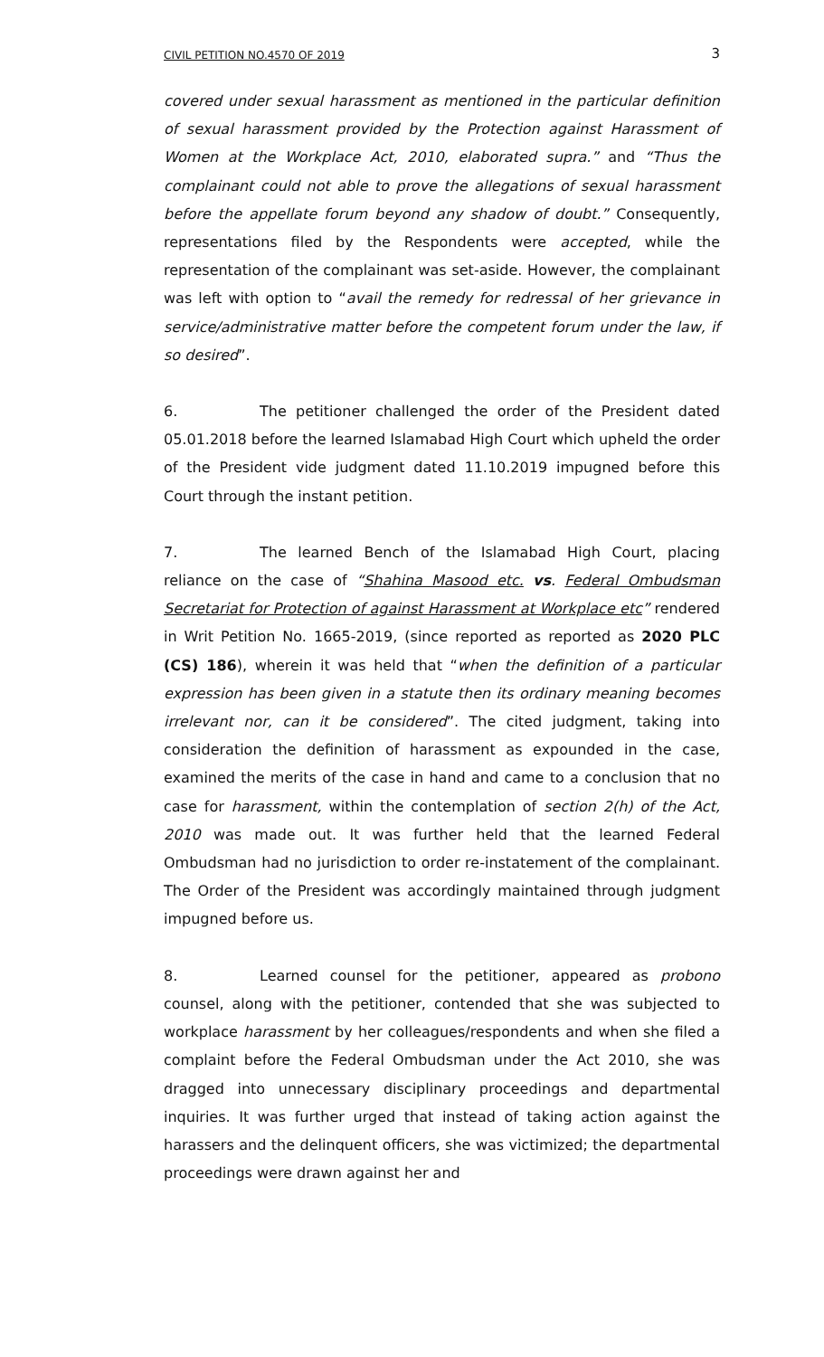CIVIL PETITION NO.4570 OF 2019 3
covered under sexual harassment as mentioned in the particular definition of sexual harassment provided by the Protection against Harassment of Women at the Workplace Act, 2010, elaborated supra.” and “Thus the complainant could not able to prove the allegations of sexual harassment before the appellate forum beyond any shadow of doubt.” Consequently, representations filed by the Respondents were accepted, while the representation of the complainant was set-aside. However, the complainant was left with option to “avail the remedy for redressal of her grievance in service/administrative matter before the competent forum under the law, if so desired”.
6. The petitioner challenged the order of the President dated 05.01.2018 before the learned Islamabad High Court which upheld the order of the President vide judgment dated 11.10.2019 impugned before this Court through the instant petition.
7. The learned Bench of the Islamabad High Court, placing reliance on the case of “Shahina Masood etc. vs. Federal Ombudsman Secretariat for Protection of against Harassment at Workplace etc” rendered in Writ Petition No. 1665-2019, (since reported as reported as 2020 PLC (CS) 186), wherein it was held that “when the definition of a particular expression has been given in a statute then its ordinary meaning becomes irrelevant nor, can it be considered”. The cited judgment, taking into consideration the definition of harassment as expounded in the case, examined the merits of the case in hand and came to a conclusion that no case for harassment, within the contemplation of section 2(h) of the Act, 2010 was made out. It was further held that the learned Federal Ombudsman had no jurisdiction to order re-instatement of the complainant. The Order of the President was accordingly maintained through judgment impugned before us.
8. Learned counsel for the petitioner, appeared as probono counsel, along with the petitioner, contended that she was subjected to workplace harassment by her colleagues/respondents and when she filed a complaint before the Federal Ombudsman under the Act 2010, she was dragged into unnecessary disciplinary proceedings and departmental inquiries. It was further urged that instead of taking action against the harassers and the delinquent officers, she was victimized; the departmental proceedings were drawn against her and